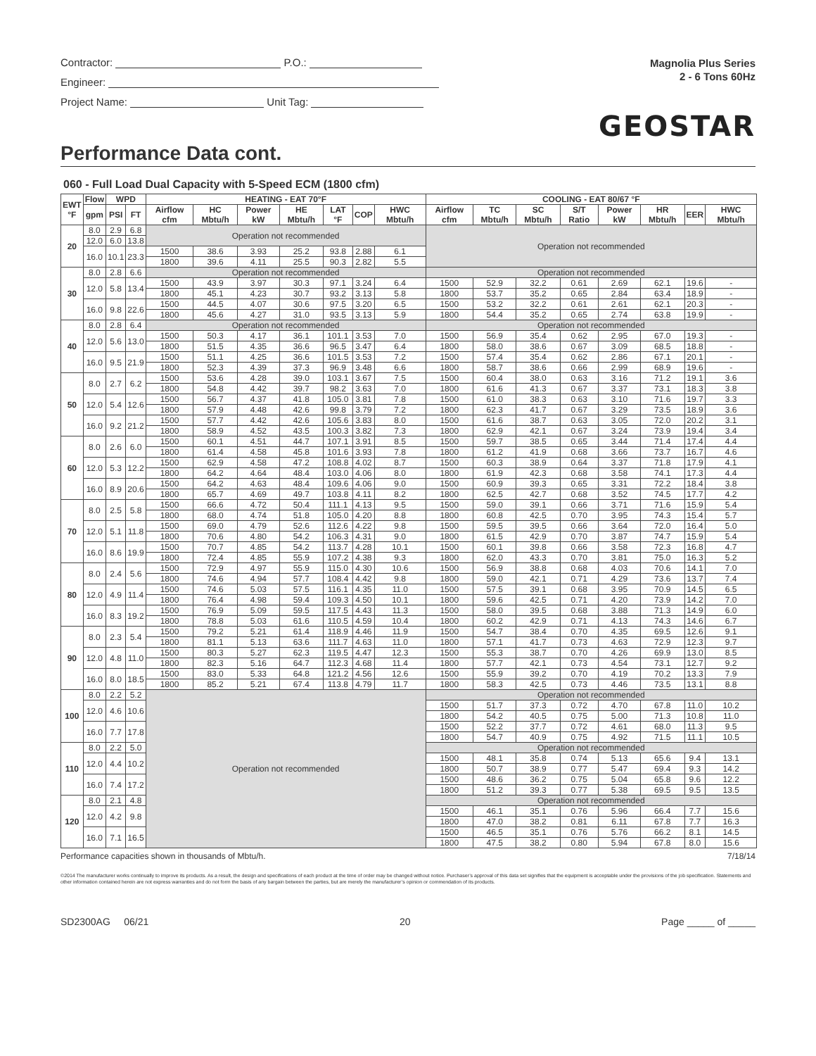Contractor: P.O.:
Engineer:
Project Name: Unit Tag:
Magnolia Plus Series
2 - 6 Tons 60Hz
GEOSTAR
Performance Data cont.
060 - Full Load Dual Capacity with 5-Speed ECM (1800 cfm)
| EWT °F | Flow | WPD | | HEATING - EAT 70°F | | | | | | | COOLING - EAT 80/67 °F | | | | | | | |
| --- | --- | --- | --- | --- | --- | --- | --- | --- | --- | --- | --- | --- | --- | --- | --- | --- | --- | --- |
| | gpm | PSI | FT | Airflow cfm | HC Mbtu/h | Power kW | HE Mbtu/h | LAT °F | COP | HWC Mbtu/h | Airflow cfm | TC Mbtu/h | SC Mbtu/h | S/T Ratio | Power kW | HR Mbtu/h | EER | HWC Mbtu/h |
| 20 | 8.0 | 2.9 | 6.8 | Operation not recommended | | | | | | | Operation not recommended | | | | | | | |
| | 12.0 | 6.0 | 13.8 | | | | | | | | | | | | | | | |
| | 16.0 | 10.1 | 23.3 | 1500 | 38.6 | 3.93 | 25.2 | 93.8 | 2.88 | 6.1 | | | | | | | | |
| | | | | 1800 | 39.6 | 4.11 | 25.5 | 90.3 | 2.82 | 5.5 | | | | | | | | |
| 30 | 8.0 | 2.8 | 6.6 | Operation not recommended | | | | | | | Operation not recommended | | | | | | | |
| | 12.0 | 5.8 | 13.4 | 1500 | 43.9 | 3.97 | 30.3 | 97.1 | 3.24 | 6.4 | 1500 | 52.9 | 32.2 | 0.61 | 2.69 | 62.1 | 19.6 | - |
| | | | | 1800 | 45.1 | 4.23 | 30.7 | 93.2 | 3.13 | 5.8 | 1800 | 53.7 | 35.2 | 0.65 | 2.84 | 63.4 | 18.9 | - |
| | 16.0 | 9.8 | 22.6 | 1500 | 44.5 | 4.07 | 30.6 | 97.5 | 3.20 | 6.5 | 1500 | 53.2 | 32.2 | 0.61 | 2.61 | 62.1 | 20.3 | - |
| | | | | 1800 | 45.6 | 4.27 | 31.0 | 93.5 | 3.13 | 5.9 | 1800 | 54.4 | 35.2 | 0.65 | 2.74 | 63.8 | 19.9 | - |
| 40 | 8.0 | 2.8 | 6.4 | Operation not recommended | | | | | | | Operation not recommended | | | | | | | |
| | 12.0 | 5.6 | 13.0 | 1500 | 50.3 | 4.17 | 36.1 | 101.1 | 3.53 | 7.0 | 1500 | 56.9 | 35.4 | 0.62 | 2.95 | 67.0 | 19.3 | - |
| | | | | 1800 | 51.5 | 4.35 | 36.6 | 96.5 | 3.47 | 6.4 | 1800 | 58.0 | 38.6 | 0.67 | 3.09 | 68.5 | 18.8 | - |
| | 16.0 | 9.5 | 21.9 | 1500 | 51.1 | 4.25 | 36.6 | 101.5 | 3.53 | 7.2 | 1500 | 57.4 | 35.4 | 0.62 | 2.86 | 67.1 | 20.1 | - |
| | | | | 1800 | 52.3 | 4.39 | 37.3 | 96.9 | 3.48 | 6.6 | 1800 | 58.7 | 38.6 | 0.66 | 2.99 | 68.9 | 19.6 | - |
| 50 | 8.0 | 2.7 | 6.2 | 1500 | 53.6 | 4.28 | 39.0 | 103.1 | 3.67 | 7.5 | 1500 | 60.4 | 38.0 | 0.63 | 3.16 | 71.2 | 19.1 | 3.6 |
| | | | | 1800 | 54.8 | 4.42 | 39.7 | 98.2 | 3.63 | 7.0 | 1800 | 61.6 | 41.3 | 0.67 | 3.37 | 73.1 | 18.3 | 3.8 |
| | 12.0 | 5.4 | 12.6 | 1500 | 56.7 | 4.37 | 41.8 | 105.0 | 3.81 | 7.8 | 1500 | 61.0 | 38.3 | 0.63 | 3.10 | 71.6 | 19.7 | 3.3 |
| | | | | 1800 | 57.9 | 4.48 | 42.6 | 99.8 | 3.79 | 7.2 | 1800 | 62.3 | 41.7 | 0.67 | 3.29 | 73.5 | 18.9 | 3.6 |
| | 16.0 | 9.2 | 21.2 | 1500 | 57.7 | 4.42 | 42.6 | 105.6 | 3.83 | 8.0 | 1500 | 61.6 | 38.7 | 0.63 | 3.05 | 72.0 | 20.2 | 3.1 |
| | | | | 1800 | 58.9 | 4.52 | 43.5 | 100.3 | 3.82 | 7.3 | 1800 | 62.9 | 42.1 | 0.67 | 3.24 | 73.9 | 19.4 | 3.4 |
| 60 | 8.0 | 2.6 | 6.0 | 1500 | 60.1 | 4.51 | 44.7 | 107.1 | 3.91 | 8.5 | 1500 | 59.7 | 38.5 | 0.65 | 3.44 | 71.4 | 17.4 | 4.4 |
| | | | | 1800 | 61.4 | 4.58 | 45.8 | 101.6 | 3.93 | 7.8 | 1800 | 61.2 | 41.9 | 0.68 | 3.66 | 73.7 | 16.7 | 4.6 |
| | 12.0 | 5.3 | 12.2 | 1500 | 62.9 | 4.58 | 47.2 | 108.8 | 4.02 | 8.7 | 1500 | 60.3 | 38.9 | 0.64 | 3.37 | 71.8 | 17.9 | 4.1 |
| | | | | 1800 | 64.2 | 4.64 | 48.4 | 103.0 | 4.06 | 8.0 | 1800 | 61.9 | 42.3 | 0.68 | 3.58 | 74.1 | 17.3 | 4.4 |
| | 16.0 | 8.9 | 20.6 | 1500 | 64.2 | 4.63 | 48.4 | 109.6 | 4.06 | 9.0 | 1500 | 60.9 | 39.3 | 0.65 | 3.31 | 72.2 | 18.4 | 3.8 |
| | | | | 1800 | 65.7 | 4.69 | 49.7 | 103.8 | 4.11 | 8.2 | 1800 | 62.5 | 42.7 | 0.68 | 3.52 | 74.5 | 17.7 | 4.2 |
| 70 | 8.0 | 2.5 | 5.8 | 1500 | 66.6 | 4.72 | 50.4 | 111.1 | 4.13 | 9.5 | 1500 | 59.0 | 39.1 | 0.66 | 3.71 | 71.6 | 15.9 | 5.4 |
| | | | | 1800 | 68.0 | 4.74 | 51.8 | 105.0 | 4.20 | 8.8 | 1800 | 60.8 | 42.5 | 0.70 | 3.95 | 74.3 | 15.4 | 5.7 |
| | 12.0 | 5.1 | 11.8 | 1500 | 69.0 | 4.79 | 52.6 | 112.6 | 4.22 | 9.8 | 1500 | 59.5 | 39.5 | 0.66 | 3.64 | 72.0 | 16.4 | 5.0 |
| | | | | 1800 | 70.6 | 4.80 | 54.2 | 106.3 | 4.31 | 9.0 | 1800 | 61.5 | 42.9 | 0.70 | 3.87 | 74.7 | 15.9 | 5.4 |
| | 16.0 | 8.6 | 19.9 | 1500 | 70.7 | 4.85 | 54.2 | 113.7 | 4.28 | 10.1 | 1500 | 60.1 | 39.8 | 0.66 | 3.58 | 72.3 | 16.8 | 4.7 |
| | | | | 1800 | 72.4 | 4.85 | 55.9 | 107.2 | 4.38 | 9.3 | 1800 | 62.0 | 43.3 | 0.70 | 3.81 | 75.0 | 16.3 | 5.2 |
| 80 | 8.0 | 2.4 | 5.6 | 1500 | 72.9 | 4.97 | 55.9 | 115.0 | 4.30 | 10.6 | 1500 | 56.9 | 38.8 | 0.68 | 4.03 | 70.6 | 14.1 | 7.0 |
| | | | | 1800 | 74.6 | 4.94 | 57.7 | 108.4 | 4.42 | 9.8 | 1800 | 59.0 | 42.1 | 0.71 | 4.29 | 73.6 | 13.7 | 7.4 |
| | 12.0 | 4.9 | 11.4 | 1500 | 74.6 | 5.03 | 57.5 | 116.1 | 4.35 | 11.0 | 1500 | 57.5 | 39.1 | 0.68 | 3.95 | 70.9 | 14.5 | 6.5 |
| | | | | 1800 | 76.4 | 4.98 | 59.4 | 109.3 | 4.50 | 10.1 | 1800 | 59.6 | 42.5 | 0.71 | 4.20 | 73.9 | 14.2 | 7.0 |
| | 16.0 | 8.3 | 19.2 | 1500 | 76.9 | 5.09 | 59.5 | 117.5 | 4.43 | 11.3 | 1500 | 58.0 | 39.5 | 0.68 | 3.88 | 71.3 | 14.9 | 6.0 |
| | | | | 1800 | 78.8 | 5.03 | 61.6 | 110.5 | 4.59 | 10.4 | 1800 | 60.2 | 42.9 | 0.71 | 4.13 | 74.3 | 14.6 | 6.7 |
| 90 | 8.0 | 2.3 | 5.4 | 1500 | 79.2 | 5.21 | 61.4 | 118.9 | 4.46 | 11.9 | 1500 | 54.7 | 38.4 | 0.70 | 4.35 | 69.5 | 12.6 | 9.1 |
| | | | | 1800 | 81.1 | 5.13 | 63.6 | 111.7 | 4.63 | 11.0 | 1800 | 57.1 | 41.7 | 0.73 | 4.63 | 72.9 | 12.3 | 9.7 |
| | 12.0 | 4.8 | 11.0 | 1500 | 80.3 | 5.27 | 62.3 | 119.5 | 4.47 | 12.3 | 1500 | 55.3 | 38.7 | 0.70 | 4.26 | 69.9 | 13.0 | 8.5 |
| | | | | 1800 | 82.3 | 5.16 | 64.7 | 112.3 | 4.68 | 11.4 | 1800 | 57.7 | 42.1 | 0.73 | 4.54 | 73.1 | 12.7 | 9.2 |
| | 16.0 | 8.0 | 18.5 | 1500 | 83.0 | 5.33 | 64.8 | 121.2 | 4.56 | 12.6 | 1500 | 55.9 | 39.2 | 0.70 | 4.19 | 70.2 | 13.3 | 7.9 |
| | | | | 1800 | 85.2 | 5.21 | 67.4 | 113.8 | 4.79 | 11.7 | 1800 | 58.3 | 42.5 | 0.73 | 4.46 | 73.5 | 13.1 | 8.8 |
| 100 | 8.0 | 2.2 | 5.2 | Operation not recommended | | | | | | | Operation not recommended | | | | | | | |
| | 12.0 | 4.6 | 10.6 | | | | | | | | 1500 | 51.7 | 37.3 | 0.72 | 4.70 | 67.8 | 11.0 | 10.2 |
| | | | | | | | | | | | 1800 | 54.2 | 40.5 | 0.75 | 5.00 | 71.3 | 10.8 | 11.0 |
| | 16.0 | 7.7 | 17.8 | | | | | | | | 1500 | 52.2 | 37.7 | 0.72 | 4.61 | 68.0 | 11.3 | 9.5 |
| | | | | | | | | | | | 1800 | 54.7 | 40.9 | 0.75 | 4.92 | 71.5 | 11.1 | 10.5 |
| 110 | 8.0 | 2.2 | 5.0 | | | | | | | | Operation not recommended | | | | | | | |
| | 12.0 | 4.4 | 10.2 | | | | | | | | 1500 | 48.1 | 35.8 | 0.74 | 5.13 | 65.6 | 9.4 | 13.1 |
| | | | | | | | | | | | 1800 | 50.7 | 38.9 | 0.77 | 5.47 | 69.4 | 9.3 | 14.2 |
| | 16.0 | 7.4 | 17.2 | | | | | | | | 1500 | 48.6 | 36.2 | 0.75 | 5.04 | 65.8 | 9.6 | 12.2 |
| | | | | | | | | | | | 1800 | 51.2 | 39.3 | 0.77 | 5.38 | 69.5 | 9.5 | 13.5 |
| 120 | 8.0 | 2.1 | 4.8 | | | | | | | | Operation not recommended | | | | | | | |
| | 12.0 | 4.2 | 9.8 | | | | | | | | 1500 | 46.1 | 35.1 | 0.76 | 5.96 | 66.4 | 7.7 | 15.6 |
| | | | | | | | | | | | 1800 | 47.0 | 38.2 | 0.81 | 6.11 | 67.8 | 7.7 | 16.3 |
| | 16.0 | 7.1 | 16.5 | | | | | | | | 1500 | 46.5 | 35.1 | 0.76 | 5.76 | 66.2 | 8.1 | 14.5 |
| | | | | | | | | | | | 1800 | 47.5 | 38.2 | 0.80 | 5.94 | 67.8 | 8.0 | 15.6 |
Performance capacities shown in thousands of Mbtu/h. 7/18/14
©2014 The manufacturer works continually to improve its products. As a result, the design and specifications of each product at the time of order may be changed without notice. Purchaser’s approval of this data set signifies that the equipment is acceptable under the provisions of the job specification. Statements and other information contained herein are not express warranties and do not form the basis of any bargain between the parties, but are merely the manufacturer’s opinion or commendation of its products.
SD2300AG 06/21 20 Page _____ of _____